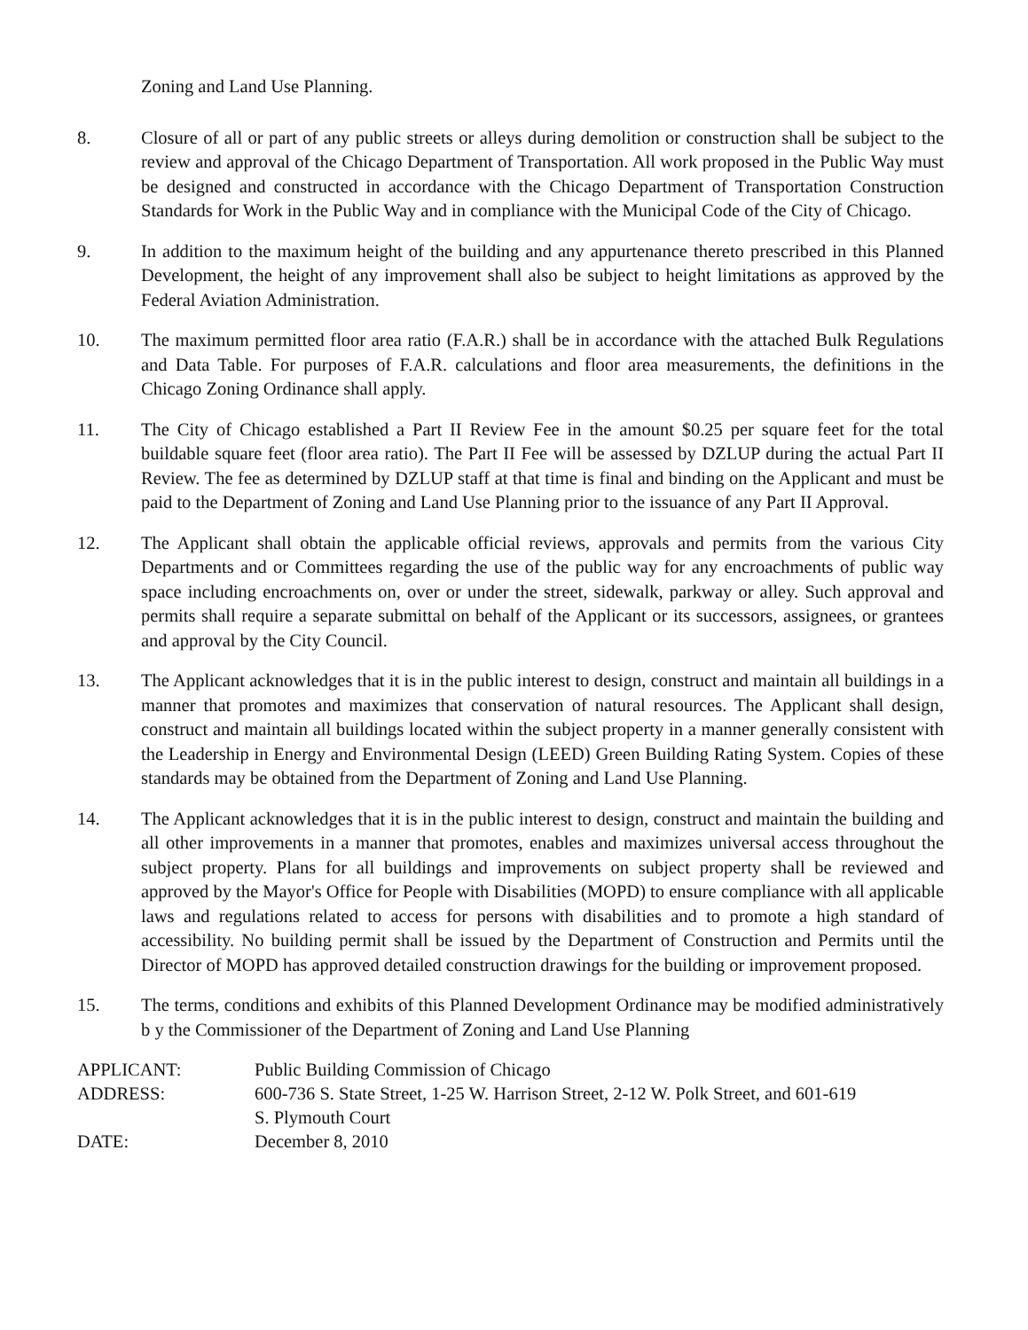Zoning and Land Use Planning.
8. Closure of all or part of any public streets or alleys during demolition or construction shall be subject to the review and approval of the Chicago Department of Transportation. All work proposed in the Public Way must be designed and constructed in accordance with the Chicago Department of Transportation Construction Standards for Work in the Public Way and in compliance with the Municipal Code of the City of Chicago.
9. In addition to the maximum height of the building and any appurtenance thereto prescribed in this Planned Development, the height of any improvement shall also be subject to height limitations as approved by the Federal Aviation Administration.
10. The maximum permitted floor area ratio (F.A.R.) shall be in accordance with the attached Bulk Regulations and Data Table. For purposes of F.A.R. calculations and floor area measurements, the definitions in the Chicago Zoning Ordinance shall apply.
11. The City of Chicago established a Part II Review Fee in the amount $0.25 per square feet for the total buildable square feet (floor area ratio). The Part II Fee will be assessed by DZLUP during the actual Part II Review. The fee as determined by DZLUP staff at that time is final and binding on the Applicant and must be paid to the Department of Zoning and Land Use Planning prior to the issuance of any Part II Approval.
12. The Applicant shall obtain the applicable official reviews, approvals and permits from the various City Departments and or Committees regarding the use of the public way for any encroachments of public way space including encroachments on, over or under the street, sidewalk, parkway or alley. Such approval and permits shall require a separate submittal on behalf of the Applicant or its successors, assignees, or grantees and approval by the City Council.
13. The Applicant acknowledges that it is in the public interest to design, construct and maintain all buildings in a manner that promotes and maximizes that conservation of natural resources. The Applicant shall design, construct and maintain all buildings located within the subject property in a manner generally consistent with the Leadership in Energy and Environmental Design (LEED) Green Building Rating System. Copies of these standards may be obtained from the Department of Zoning and Land Use Planning.
14. The Applicant acknowledges that it is in the public interest to design, construct and maintain the building and all other improvements in a manner that promotes, enables and maximizes universal access throughout the subject property. Plans for all buildings and improvements on subject property shall be reviewed and approved by the Mayor's Office for People with Disabilities (MOPD) to ensure compliance with all applicable laws and regulations related to access for persons with disabilities and to promote a high standard of accessibility. No building permit shall be issued by the Department of Construction and Permits until the Director of MOPD has approved detailed construction drawings for the building or improvement proposed.
15. The terms, conditions and exhibits of this Planned Development Ordinance may be modified administratively b y the Commissioner of the Department of Zoning and Land Use Planning
| APPLICANT: | Public Building Commission of Chicago |
| ADDRESS: | 600-736 S. State Street, 1-25 W. Harrison Street, 2-12 W. Polk Street, and 601-619 S. Plymouth Court |
| DATE: | December 8, 2010 |